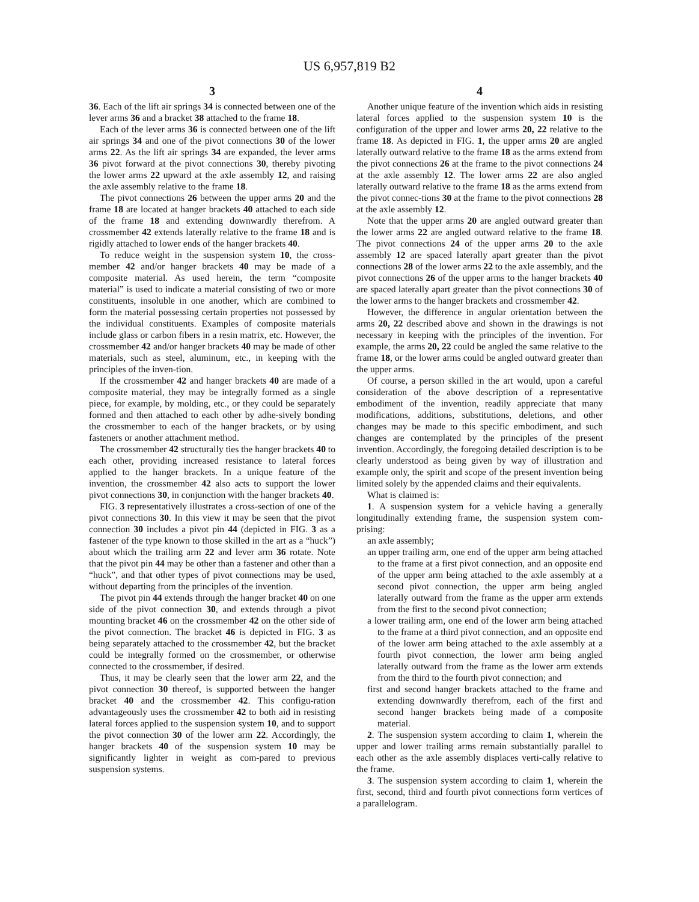US 6,957,819 B2
3
36. Each of the lift air springs 34 is connected between one of the lever arms 36 and a bracket 38 attached to the frame 18.
Each of the lever arms 36 is connected between one of the lift air springs 34 and one of the pivot connections 30 of the lower arms 22. As the lift air springs 34 are expanded, the lever arms 36 pivot forward at the pivot connections 30, thereby pivoting the lower arms 22 upward at the axle assembly 12, and raising the axle assembly relative to the frame 18.
The pivot connections 26 between the upper arms 20 and the frame 18 are located at hanger brackets 40 attached to each side of the frame 18 and extending downwardly therefrom. A crossmember 42 extends laterally relative to the frame 18 and is rigidly attached to lower ends of the hanger brackets 40.
To reduce weight in the suspension system 10, the cross-member 42 and/or hanger brackets 40 may be made of a composite material. As used herein, the term “composite material” is used to indicate a material consisting of two or more constituents, insoluble in one another, which are combined to form the material possessing certain properties not possessed by the individual constituents. Examples of composite materials include glass or carbon fibers in a resin matrix, etc. However, the crossmember 42 and/or hanger brackets 40 may be made of other materials, such as steel, aluminum, etc., in keeping with the principles of the inven-tion.
If the crossmember 42 and hanger brackets 40 are made of a composite material, they may be integrally formed as a single piece, for example, by molding, etc., or they could be separately formed and then attached to each other by adhe-sively bonding the crossmember to each of the hanger brackets, or by using fasteners or another attachment method.
The crossmember 42 structurally ties the hanger brackets 40 to each other, providing increased resistance to lateral forces applied to the hanger brackets. In a unique feature of the invention, the crossmember 42 also acts to support the lower pivot connections 30, in conjunction with the hanger brackets 40.
FIG. 3 representatively illustrates a cross-section of one of the pivot connections 30. In this view it may be seen that the pivot connection 30 includes a pivot pin 44 (depicted in FIG. 3 as a fastener of the type known to those skilled in the art as a “huck”) about which the trailing arm 22 and lever arm 36 rotate. Note that the pivot pin 44 may be other than a fastener and other than a “huck”, and that other types of pivot connections may be used, without departing from the principles of the invention.
The pivot pin 44 extends through the hanger bracket 40 on one side of the pivot connection 30, and extends through a pivot mounting bracket 46 on the crossmember 42 on the other side of the pivot connection. The bracket 46 is depicted in FIG. 3 as being separately attached to the crossmember 42, but the bracket could be integrally formed on the crossmember, or otherwise connected to the crossmember, if desired.
Thus, it may be clearly seen that the lower arm 22, and the pivot connection 30 thereof, is supported between the hanger bracket 40 and the crossmember 42. This configu-ration advantageously uses the crossmember 42 to both aid in resisting lateral forces applied to the suspension system 10, and to support the pivot connection 30 of the lower arm 22. Accordingly, the hanger brackets 40 of the suspension system 10 may be significantly lighter in weight as com-pared to previous suspension systems.
4
Another unique feature of the invention which aids in resisting lateral forces applied to the suspension system 10 is the configuration of the upper and lower arms 20, 22 relative to the frame 18. As depicted in FIG. 1, the upper arms 20 are angled laterally outward relative to the frame 18 as the arms extend from the pivot connections 26 at the frame to the pivot connections 24 at the axle assembly 12. The lower arms 22 are also angled laterally outward relative to the frame 18 as the arms extend from the pivot connec-tions 30 at the frame to the pivot connections 28 at the axle assembly 12.
Note that the upper arms 20 are angled outward greater than the lower arms 22 are angled outward relative to the frame 18. The pivot connections 24 of the upper arms 20 to the axle assembly 12 are spaced laterally apart greater than the pivot connections 28 of the lower arms 22 to the axle assembly, and the pivot connections 26 of the upper arms to the hanger brackets 40 are spaced laterally apart greater than the pivot connections 30 of the lower arms to the hanger brackets and crossmember 42.
However, the difference in angular orientation between the arms 20, 22 described above and shown in the drawings is not necessary in keeping with the principles of the invention. For example, the arms 20, 22 could be angled the same relative to the frame 18, or the lower arms could be angled outward greater than the upper arms.
Of course, a person skilled in the art would, upon a careful consideration of the above description of a representative embodiment of the invention, readily appreciate that many modifications, additions, substitutions, deletions, and other changes may be made to this specific embodiment, and such changes are contemplated by the principles of the present invention. Accordingly, the foregoing detailed description is to be clearly understood as being given by way of illustration and example only, the spirit and scope of the present invention being limited solely by the appended claims and their equivalents.
What is claimed is:
1. A suspension system for a vehicle having a generally longitudinally extending frame, the suspension system com-prising:
an axle assembly;
an upper trailing arm, one end of the upper arm being attached to the frame at a first pivot connection, and an opposite end of the upper arm being attached to the axle assembly at a second pivot connection, the upper arm being angled laterally outward from the frame as the upper arm extends from the first to the second pivot connection;
a lower trailing arm, one end of the lower arm being attached to the frame at a third pivot connection, and an opposite end of the lower arm being attached to the axle assembly at a fourth pivot connection, the lower arm being angled laterally outward from the frame as the lower arm extends from the third to the fourth pivot connection; and
first and second hanger brackets attached to the frame and extending downwardly therefrom, each of the first and second hanger brackets being made of a composite material.
2. The suspension system according to claim 1, wherein the upper and lower trailing arms remain substantially parallel to each other as the axle assembly displaces verti-cally relative to the frame.
3. The suspension system according to claim 1, wherein the first, second, third and fourth pivot connections form vertices of a parallelogram.